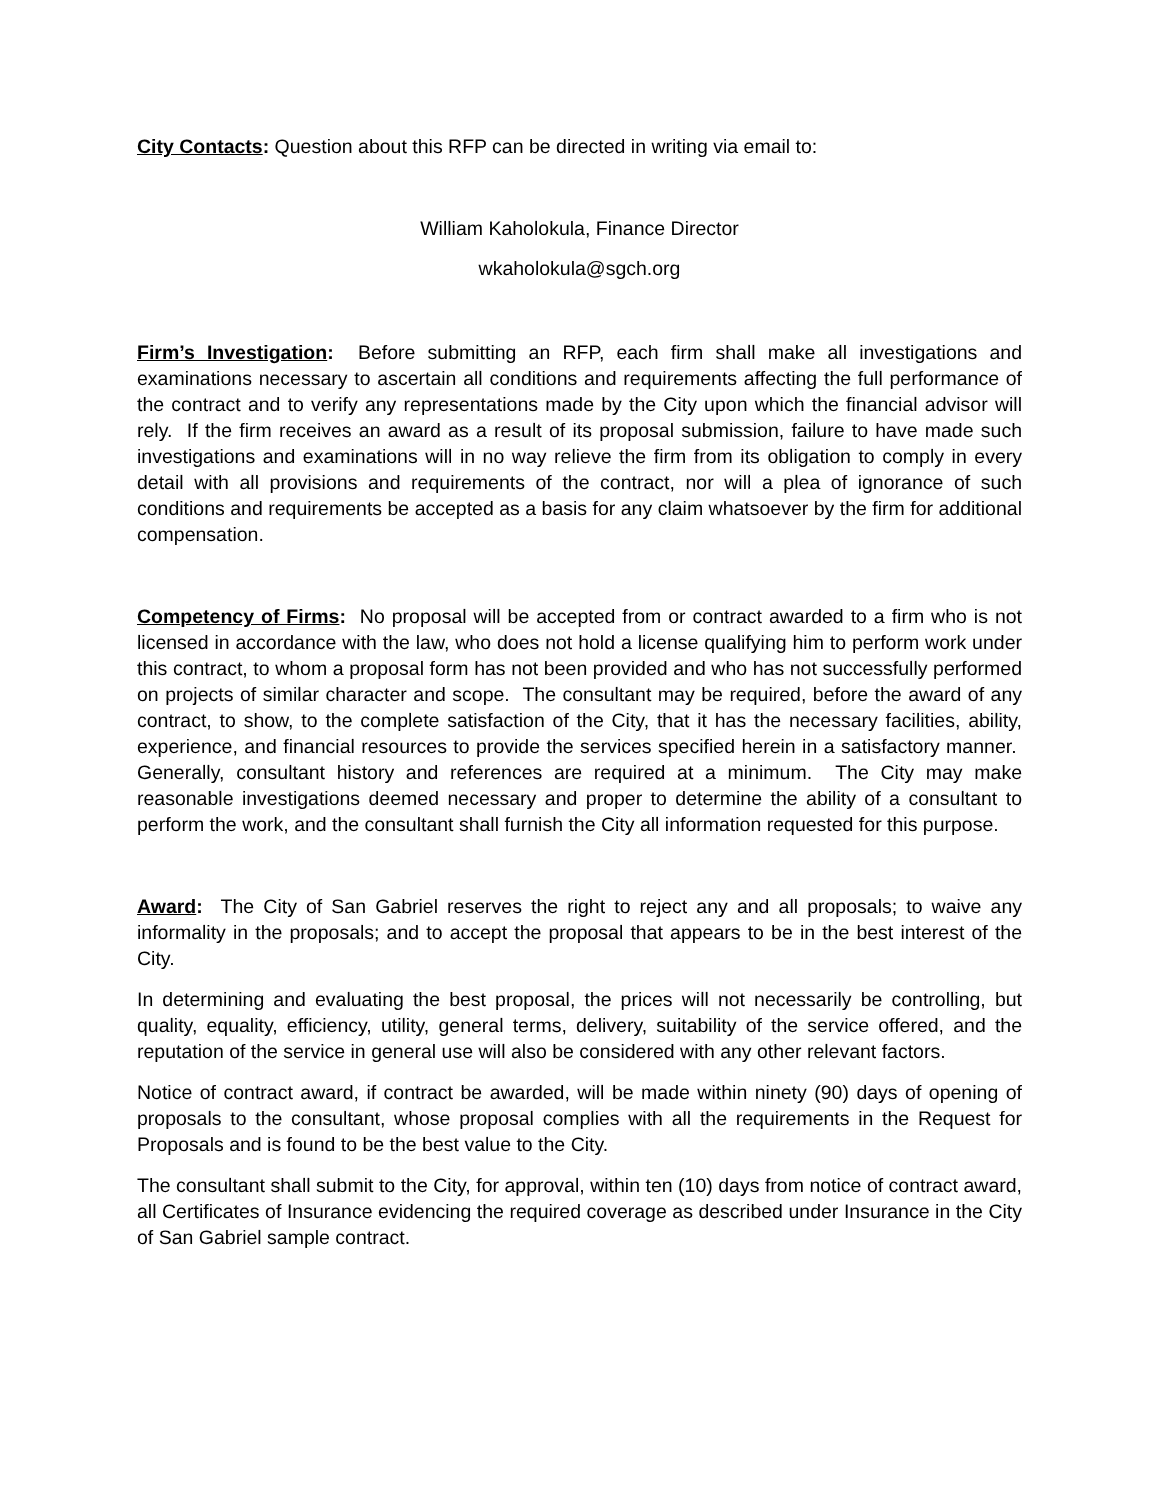City Contacts: Question about this RFP can be directed in writing via email to:
William Kaholokula, Finance Director
wkaholokula@sgch.org
Firm’s Investigation: Before submitting an RFP, each firm shall make all investigations and examinations necessary to ascertain all conditions and requirements affecting the full performance of the contract and to verify any representations made by the City upon which the financial advisor will rely. If the firm receives an award as a result of its proposal submission, failure to have made such investigations and examinations will in no way relieve the firm from its obligation to comply in every detail with all provisions and requirements of the contract, nor will a plea of ignorance of such conditions and requirements be accepted as a basis for any claim whatsoever by the firm for additional compensation.
Competency of Firms: No proposal will be accepted from or contract awarded to a firm who is not licensed in accordance with the law, who does not hold a license qualifying him to perform work under this contract, to whom a proposal form has not been provided and who has not successfully performed on projects of similar character and scope. The consultant may be required, before the award of any contract, to show, to the complete satisfaction of the City, that it has the necessary facilities, ability, experience, and financial resources to provide the services specified herein in a satisfactory manner. Generally, consultant history and references are required at a minimum. The City may make reasonable investigations deemed necessary and proper to determine the ability of a consultant to perform the work, and the consultant shall furnish the City all information requested for this purpose.
Award: The City of San Gabriel reserves the right to reject any and all proposals; to waive any informality in the proposals; and to accept the proposal that appears to be in the best interest of the City.
In determining and evaluating the best proposal, the prices will not necessarily be controlling, but quality, equality, efficiency, utility, general terms, delivery, suitability of the service offered, and the reputation of the service in general use will also be considered with any other relevant factors.
Notice of contract award, if contract be awarded, will be made within ninety (90) days of opening of proposals to the consultant, whose proposal complies with all the requirements in the Request for Proposals and is found to be the best value to the City.
The consultant shall submit to the City, for approval, within ten (10) days from notice of contract award, all Certificates of Insurance evidencing the required coverage as described under Insurance in the City of San Gabriel sample contract.